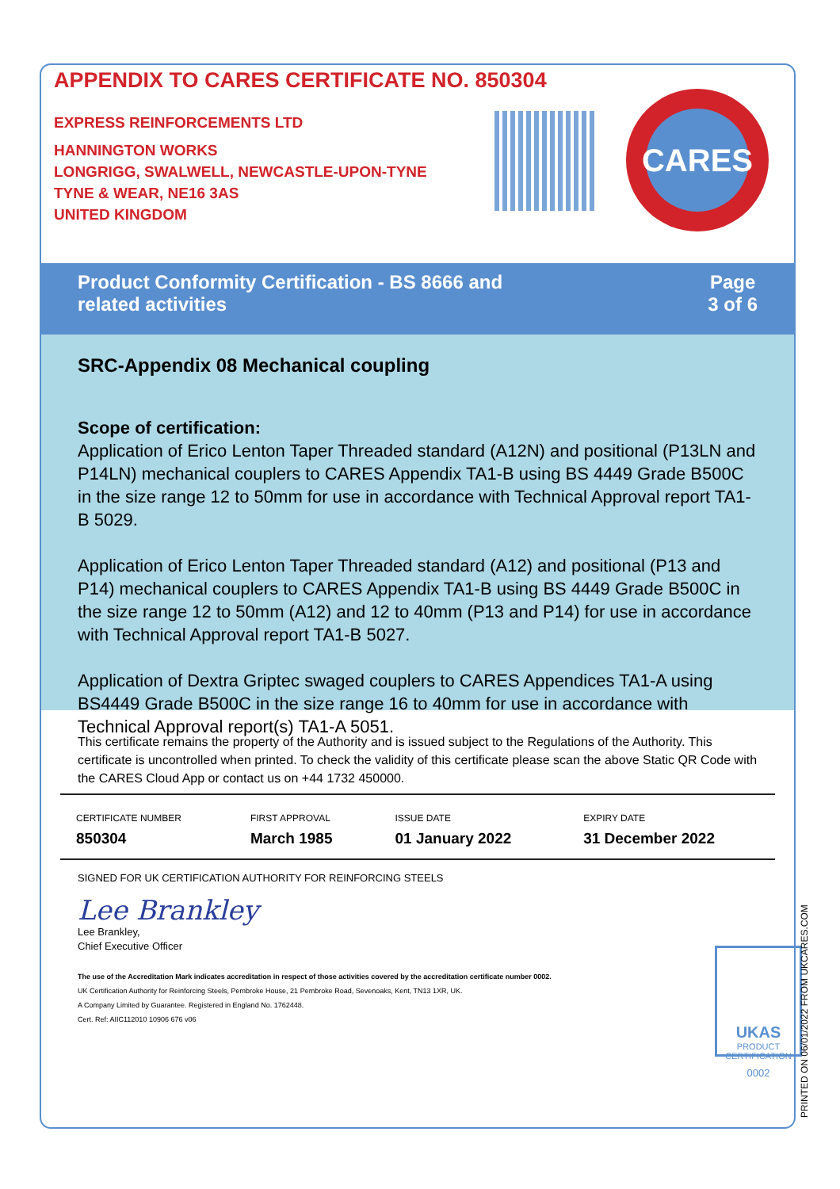APPENDIX TO CARES CERTIFICATE NO. 850304
EXPRESS REINFORCEMENTS LTD
HANNINGTON WORKS
LONGRIGG, SWALWELL, NEWCASTLE-UPON-TYNE
TYNE & WEAR, NE16 3AS
UNITED KINGDOM
CARES
Product Conformity Certification - BS 8666 and
related activities
Page
3 of 6
SRC-Appendix 08 Mechanical coupling
Scope of certification:
Application of Erico Lenton Taper Threaded standard (A12N) and positional (P13LN and P14LN) mechanical couplers to CARES Appendix TA1-B using BS 4449 Grade B500C in the size range 12 to 50mm for use in accordance with Technical Approval report TA1-B 5029.
Application of Erico Lenton Taper Threaded standard (A12) and positional (P13 and P14) mechanical couplers to CARES Appendix TA1-B using BS 4449 Grade B500C in the size range 12 to 50mm (A12) and 12 to 40mm (P13 and P14) for use in accordance with Technical Approval report TA1-B 5027.
Application of Dextra Griptec swaged couplers to CARES Appendices TA1-A using BS4449 Grade B500C in the size range 16 to 40mm for use in accordance with Technical Approval report(s) TA1-A 5051.
This certificate remains the property of the Authority and is issued subject to the Regulations of the Authority. This certificate is uncontrolled when printed. To check the validity of this certificate please scan the above Static QR Code with the CARES Cloud App or contact us on +44 1732 450000.
| CERTIFICATE NUMBER 850304 | FIRST APPROVAL March 1985 | ISSUE DATE 01 January 2022 | EXPIRY DATE 31 December 2022 |
SIGNED FOR UK CERTIFICATION AUTHORITY FOR REINFORCING STEELS
Lee Brankley
Lee Brankley,
Chief Executive Officer
The use of the Accreditation Mark indicates accreditation in respect of those activities covered by the accreditation certificate number 0002.
UK Certification Authority for Reinforcing Steels, Pembroke House, 21 Pembroke Road, Sevenoaks, Kent, TN13 1XR, UK.
A Company Limited by Guarantee. Registered in England No. 1762448.
Cert. Ref: AIIC112010 10906 676 v06
UKAS
PRODUCT CERTIFICATION
0002
PRINTED ON 06/01/2022 FROM UKCARES.COM